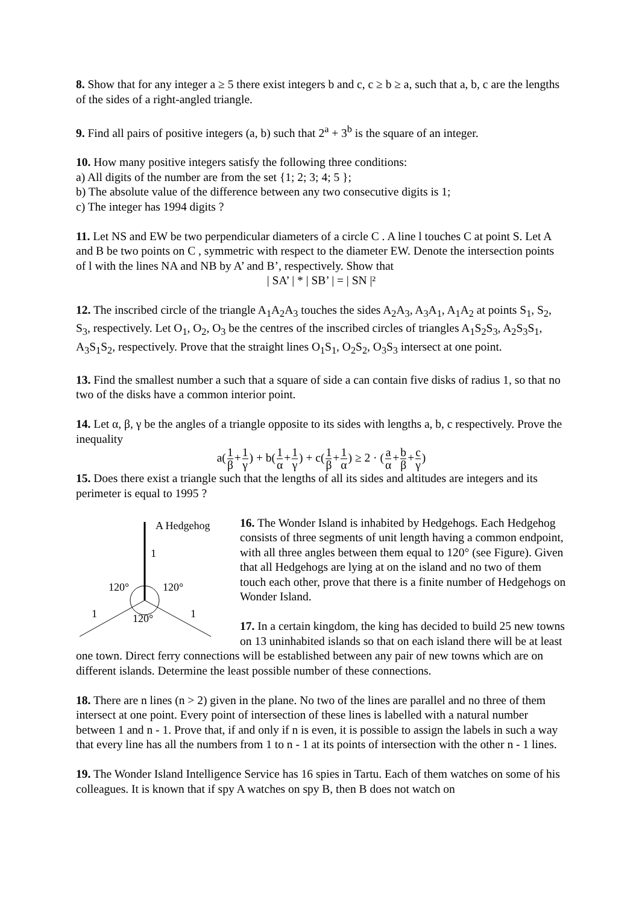8. Show that for any integer a ≥ 5 there exist integers b and c, c ≥ b ≥ a, such that a, b, c are the lengths of the sides of a right-angled triangle.
9. Find all pairs of positive integers (a, b) such that 2<sup>a</sup> + 3<sup>b</sup> is the square of an integer.
10. How many positive integers satisfy the following three conditions:
a) All digits of the number are from the set {1; 2; 3; 4; 5 };
b) The absolute value of the difference between any two consecutive digits is 1;
c) The integer has 1994 digits ?
11. Let NS and EW be two perpendicular diameters of a circle C . A line l touches C at point S. Let A and B be two points on C , symmetric with respect to the diameter EW. Denote the intersection points of l with the lines NA and NB by A’ and B’, respectively. Show that
| SA’ | * | SB’ | = | SN |²
12. The inscribed circle of the triangle A<sub>1</sub>A<sub>2</sub>A<sub>3</sub> touches the sides A<sub>2</sub>A<sub>3</sub>, A<sub>3</sub>A<sub>1</sub>, A<sub>1</sub>A<sub>2</sub> at points S<sub>1</sub>, S<sub>2</sub>, S<sub>3</sub>, respectively. Let O<sub>1</sub>, O<sub>2</sub>, O<sub>3</sub> be the centres of the inscribed circles of triangles A<sub>1</sub>S<sub>2</sub>S<sub>3</sub>, A<sub>2</sub>S<sub>3</sub>S<sub>1</sub>, A<sub>3</sub>S<sub>1</sub>S<sub>2</sub>, respectively. Prove that the straight lines O<sub>1</sub>S<sub>1</sub>, O<sub>2</sub>S<sub>2</sub>, O<sub>3</sub>S<sub>3</sub> intersect at one point.
13. Find the smallest number a such that a square of side a can contain five disks of radius 1, so that no two of the disks have a common interior point.
14. Let α, β, γ be the angles of a triangle opposite to its sides with lengths a, b, c respectively. Prove the inequality
a(1 β+1 γ) + b(1 α+1 γ) + c(1 β+1 α) ≥ 2 · (a α+b β+c γ)
15. Does there exist a triangle such that the lengths of all its sides and altitudes are integers and its perimeter is equal to 1995 ?
A Hedgehog
1
120°
120°
1
1
120°
16. The Wonder Island is inhabited by Hedgehogs. Each Hedgehog consists of three segments of unit length having a common endpoint, with all three angles between them equal to 120° (see Figure). Given that all Hedgehogs are lying at on the island and no two of them touch each other, prove that there is a finite number of Hedgehogs on Wonder Island.
17. In a certain kingdom, the king has decided to build 25 new towns on 13 uninhabited islands so that on each island there will be at least one town. Direct ferry connections will be established between any pair of new towns which are on different islands. Determine the least possible number of these connections.
18. There are n lines (n > 2) given in the plane. No two of the lines are parallel and no three of them intersect at one point. Every point of intersection of these lines is labelled with a natural number between 1 and n - 1. Prove that, if and only if n is even, it is possible to assign the labels in such a way that every line has all the numbers from 1 to n - 1 at its points of intersection with the other n - 1 lines.
19. The Wonder Island Intelligence Service has 16 spies in Tartu. Each of them watches on some of his colleagues. It is known that if spy A watches on spy B, then B does not watch on